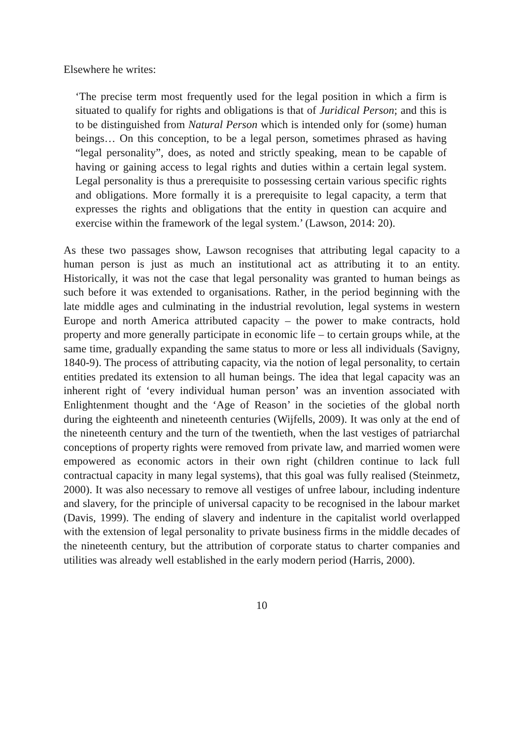Elsewhere he writes:
‘The precise term most frequently used for the legal position in which a firm is situated to qualify for rights and obligations is that of Juridical Person; and this is to be distinguished from Natural Person which is intended only for (some) human beings… On this conception, to be a legal person, sometimes phrased as having “legal personality”, does, as noted and strictly speaking, mean to be capable of having or gaining access to legal rights and duties within a certain legal system. Legal personality is thus a prerequisite to possessing certain various specific rights and obligations. More formally it is a prerequisite to legal capacity, a term that expresses the rights and obligations that the entity in question can acquire and exercise within the framework of the legal system.’ (Lawson, 2014: 20).
As these two passages show, Lawson recognises that attributing legal capacity to a human person is just as much an institutional act as attributing it to an entity. Historically, it was not the case that legal personality was granted to human beings as such before it was extended to organisations. Rather, in the period beginning with the late middle ages and culminating in the industrial revolution, legal systems in western Europe and north America attributed capacity – the power to make contracts, hold property and more generally participate in economic life – to certain groups while, at the same time, gradually expanding the same status to more or less all individuals (Savigny, 1840-9). The process of attributing capacity, via the notion of legal personality, to certain entities predated its extension to all human beings. The idea that legal capacity was an inherent right of ‘every individual human person’ was an invention associated with Enlightenment thought and the ‘Age of Reason’ in the societies of the global north during the eighteenth and nineteenth centuries (Wijfells, 2009). It was only at the end of the nineteenth century and the turn of the twentieth, when the last vestiges of patriarchal conceptions of property rights were removed from private law, and married women were empowered as economic actors in their own right (children continue to lack full contractual capacity in many legal systems), that this goal was fully realised (Steinmetz, 2000). It was also necessary to remove all vestiges of unfree labour, including indenture and slavery, for the principle of universal capacity to be recognised in the labour market (Davis, 1999). The ending of slavery and indenture in the capitalist world overlapped with the extension of legal personality to private business firms in the middle decades of the nineteenth century, but the attribution of corporate status to charter companies and utilities was already well established in the early modern period (Harris, 2000).
10